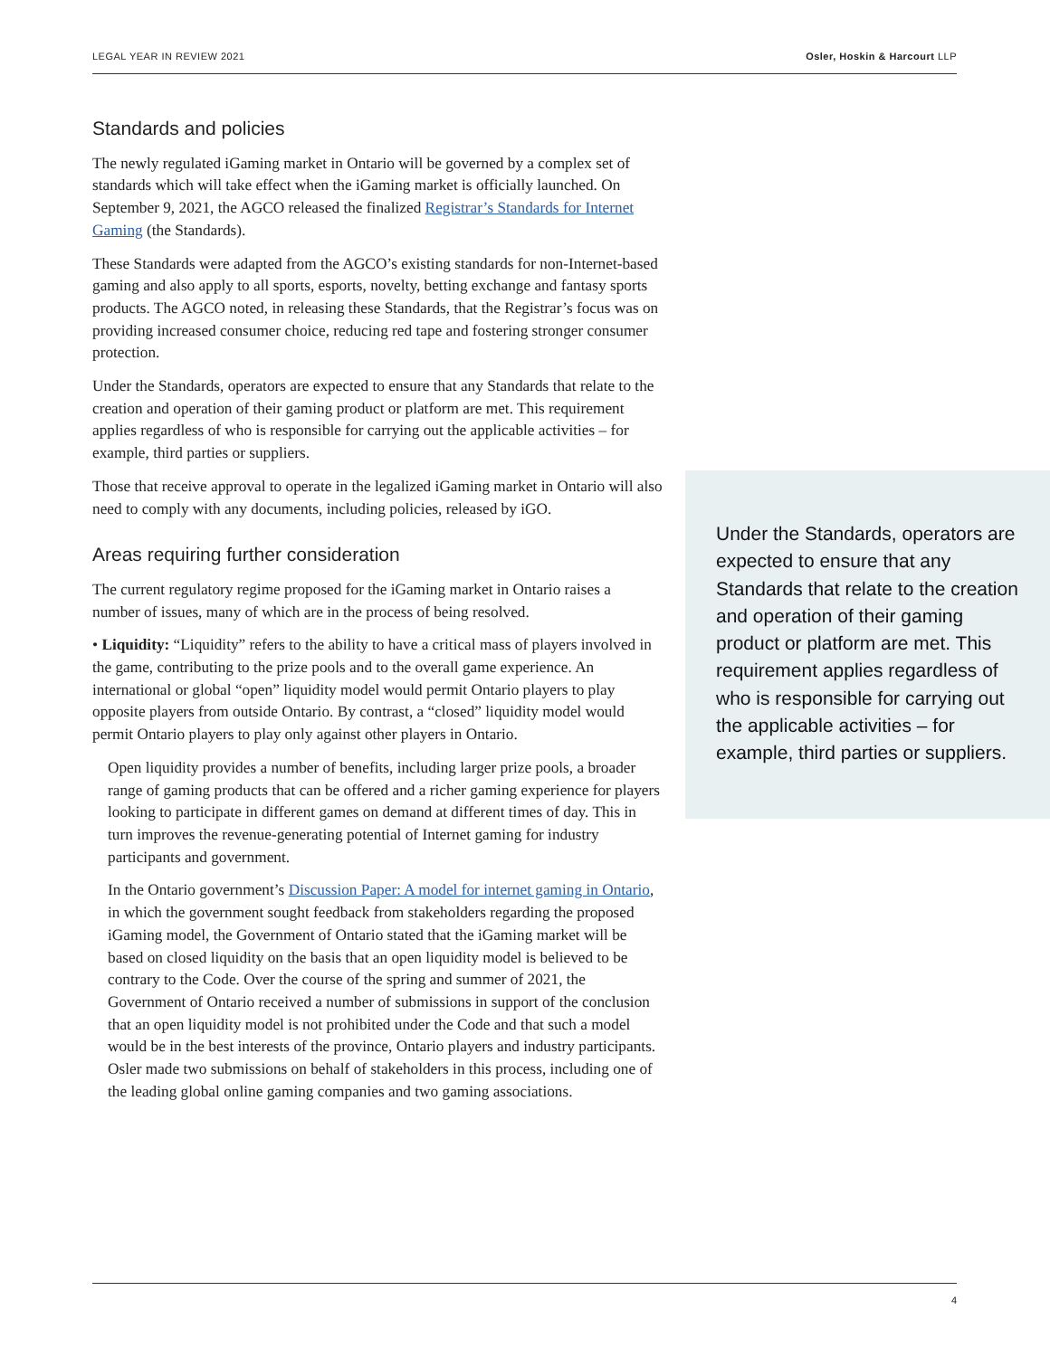LEGAL YEAR IN REVIEW 2021 Osler, Hoskin & Harcourt LLP
Standards and policies
The newly regulated iGaming market in Ontario will be governed by a complex set of standards which will take effect when the iGaming market is officially launched. On September 9, 2021, the AGCO released the finalized Registrar’s Standards for Internet Gaming (the Standards).
These Standards were adapted from the AGCO’s existing standards for non-Internet-based gaming and also apply to all sports, esports, novelty, betting exchange and fantasy sports products. The AGCO noted, in releasing these Standards, that the Registrar’s focus was on providing increased consumer choice, reducing red tape and fostering stronger consumer protection.
Under the Standards, operators are expected to ensure that any Standards that relate to the creation and operation of their gaming product or platform are met. This requirement applies regardless of who is responsible for carrying out the applicable activities – for example, third parties or suppliers.
Those that receive approval to operate in the legalized iGaming market in Ontario will also need to comply with any documents, including policies, released by iGO.
Areas requiring further consideration
The current regulatory regime proposed for the iGaming market in Ontario raises a number of issues, many of which are in the process of being resolved.
• Liquidity: “Liquidity” refers to the ability to have a critical mass of players involved in the game, contributing to the prize pools and to the overall game experience. An international or global “open” liquidity model would permit Ontario players to play opposite players from outside Ontario. By contrast, a “closed” liquidity model would permit Ontario players to play only against other players in Ontario.
Open liquidity provides a number of benefits, including larger prize pools, a broader range of gaming products that can be offered and a richer gaming experience for players looking to participate in different games on demand at different times of day. This in turn improves the revenue-generating potential of Internet gaming for industry participants and government.
In the Ontario government’s Discussion Paper: A model for internet gaming in Ontario, in which the government sought feedback from stakeholders regarding the proposed iGaming model, the Government of Ontario stated that the iGaming market will be based on closed liquidity on the basis that an open liquidity model is believed to be contrary to the Code. Over the course of the spring and summer of 2021, the Government of Ontario received a number of submissions in support of the conclusion that an open liquidity model is not prohibited under the Code and that such a model would be in the best interests of the province, Ontario players and industry participants. Osler made two submissions on behalf of stakeholders in this process, including one of the leading global online gaming companies and two gaming associations.
Under the Standards, operators are expected to ensure that any Standards that relate to the creation and operation of their gaming product or platform are met. This requirement applies regardless of who is responsible for carrying out the applicable activities – for example, third parties or suppliers.
4